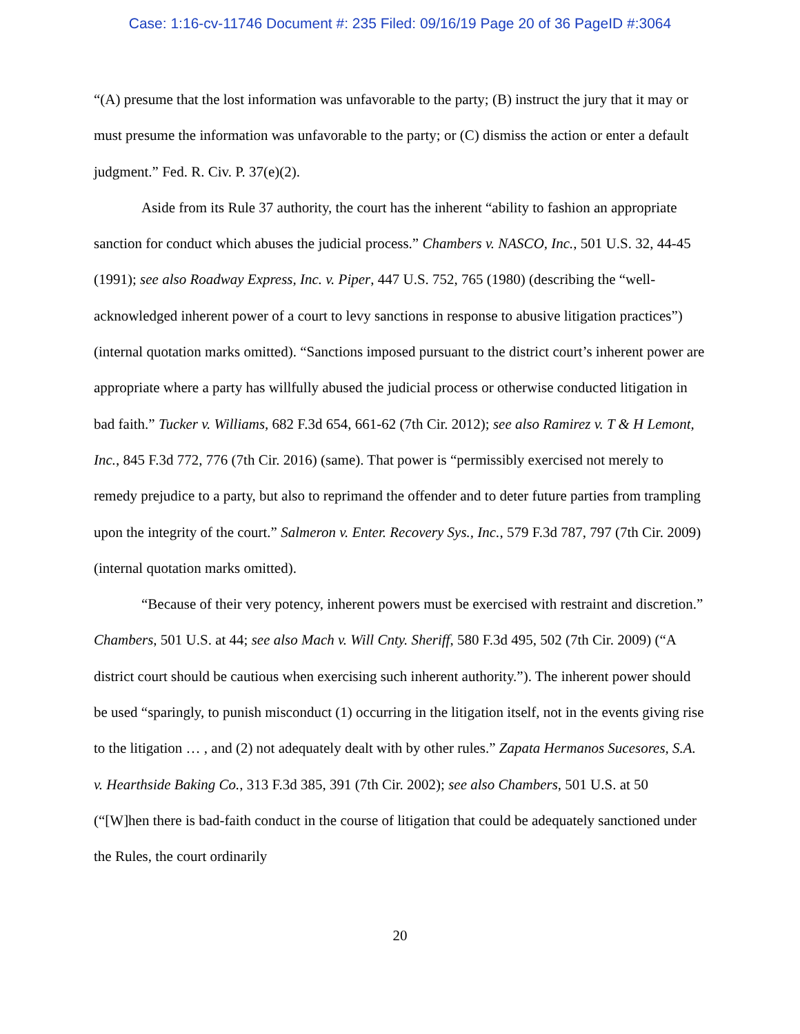Case: 1:16-cv-11746 Document #: 235 Filed: 09/16/19 Page 20 of 36 PageID #:3064
“(A) presume that the lost information was unfavorable to the party; (B) instruct the jury that it may or must presume the information was unfavorable to the party; or (C) dismiss the action or enter a default judgment.” Fed. R. Civ. P. 37(e)(2).
Aside from its Rule 37 authority, the court has the inherent “ability to fashion an appropriate sanction for conduct which abuses the judicial process.” Chambers v. NASCO, Inc., 501 U.S. 32, 44-45 (1991); see also Roadway Express, Inc. v. Piper, 447 U.S. 752, 765 (1980) (describing the “well-acknowledged inherent power of a court to levy sanctions in response to abusive litigation practices”) (internal quotation marks omitted). “Sanctions imposed pursuant to the district court’s inherent power are appropriate where a party has willfully abused the judicial process or otherwise conducted litigation in bad faith.” Tucker v. Williams, 682 F.3d 654, 661-62 (7th Cir. 2012); see also Ramirez v. T & H Lemont, Inc., 845 F.3d 772, 776 (7th Cir. 2016) (same). That power is “permissibly exercised not merely to remedy prejudice to a party, but also to reprimand the offender and to deter future parties from trampling upon the integrity of the court.” Salmeron v. Enter. Recovery Sys., Inc., 579 F.3d 787, 797 (7th Cir. 2009) (internal quotation marks omitted).
“Because of their very potency, inherent powers must be exercised with restraint and discretion.” Chambers, 501 U.S. at 44; see also Mach v. Will Cnty. Sheriff, 580 F.3d 495, 502 (7th Cir. 2009) (“A district court should be cautious when exercising such inherent authority.”). The inherent power should be used “sparingly, to punish misconduct (1) occurring in the litigation itself, not in the events giving rise to the litigation … , and (2) not adequately dealt with by other rules.” Zapata Hermanos Sucesores, S.A. v. Hearthside Baking Co., 313 F.3d 385, 391 (7th Cir. 2002); see also Chambers, 501 U.S. at 50 (“[W]hen there is bad-faith conduct in the course of litigation that could be adequately sanctioned under the Rules, the court ordinarily
20